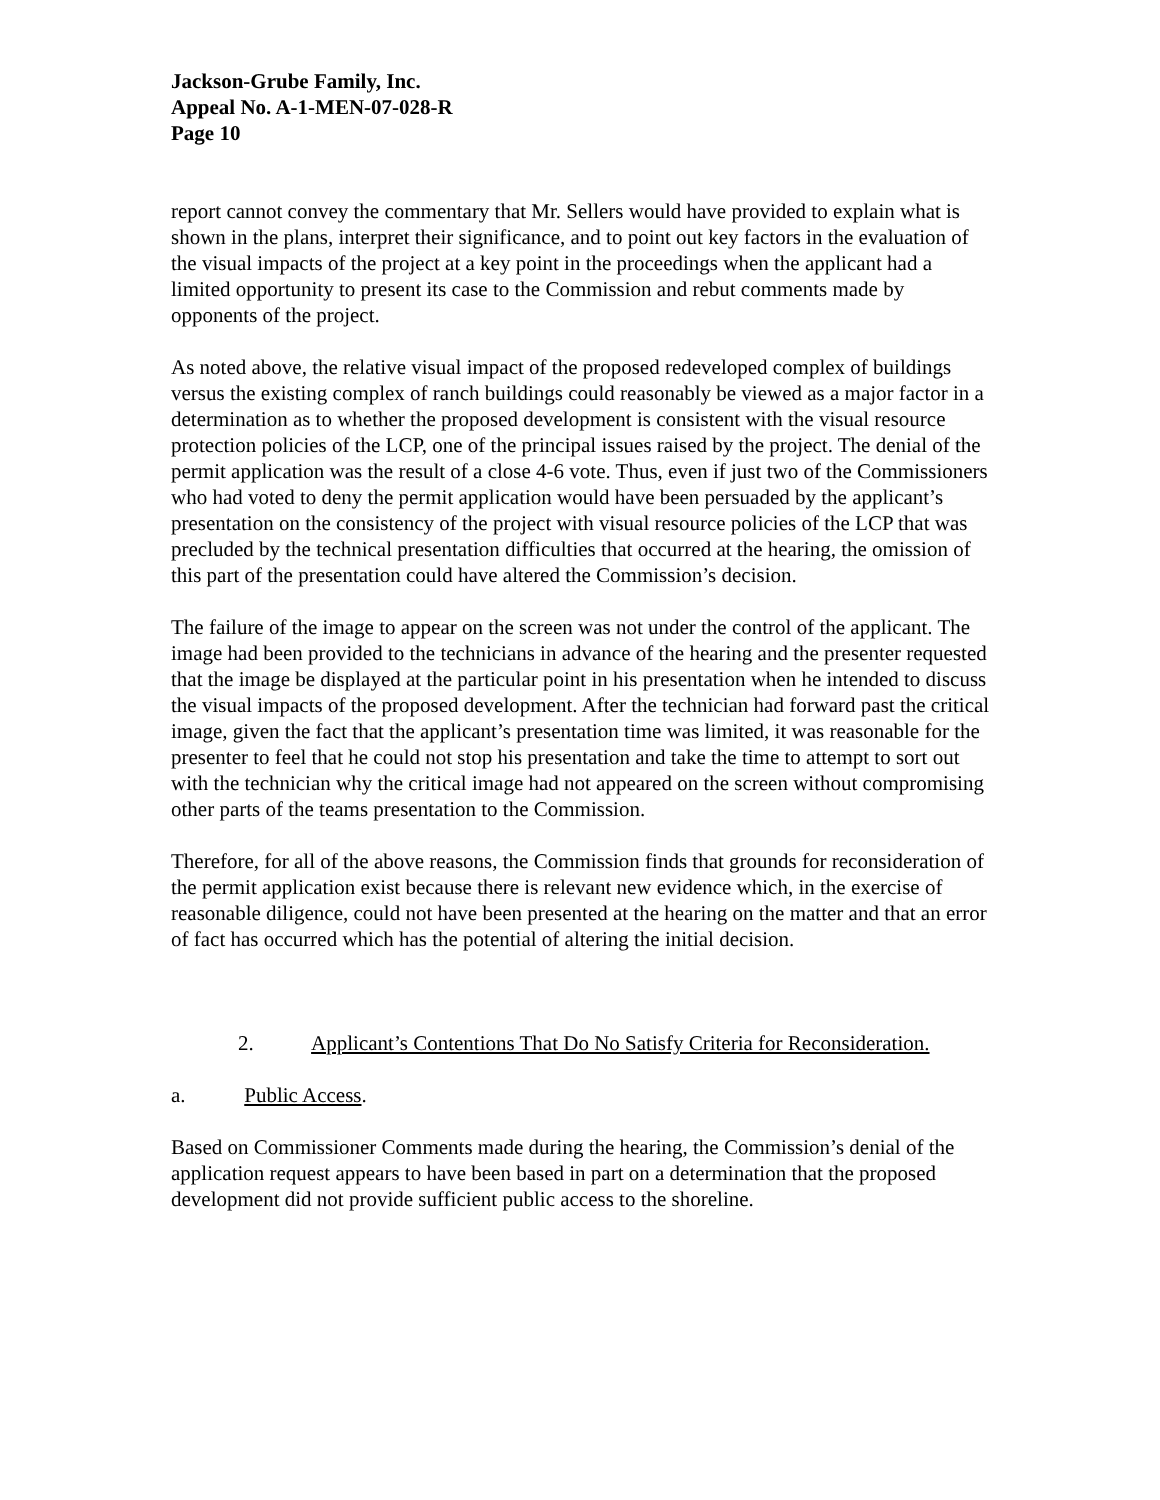Jackson-Grube Family, Inc.
Appeal No. A-1-MEN-07-028-R
Page 10
report cannot convey the commentary that Mr. Sellers would have provided to explain what is shown in the plans, interpret their significance, and to point out key factors in the evaluation of the visual impacts of the project at a key point in the proceedings when the applicant had a limited opportunity to present its case to the Commission and rebut comments made by opponents of the project.
As noted above, the relative visual impact of the proposed redeveloped complex of buildings versus the existing complex of ranch buildings could reasonably be viewed as a major factor in a determination as to whether the proposed development is consistent with the visual resource protection policies of the LCP, one of the principal issues raised by the project. The denial of the permit application was the result of a close 4-6 vote. Thus, even if just two of the Commissioners who had voted to deny the permit application would have been persuaded by the applicant’s presentation on the consistency of the project with visual resource policies of the LCP that was precluded by the technical presentation difficulties that occurred at the hearing, the omission of this part of the presentation could have altered the Commission’s decision.
The failure of the image to appear on the screen was not under the control of the applicant. The image had been provided to the technicians in advance of the hearing and the presenter requested that the image be displayed at the particular point in his presentation when he intended to discuss the visual impacts of the proposed development. After the technician had forward past the critical image, given the fact that the applicant’s presentation time was limited, it was reasonable for the presenter to feel that he could not stop his presentation and take the time to attempt to sort out with the technician why the critical image had not appeared on the screen without compromising other parts of the teams presentation to the Commission.
Therefore, for all of the above reasons, the Commission finds that grounds for reconsideration of the permit application exist because there is relevant new evidence which, in the exercise of reasonable diligence, could not have been presented at the hearing on the matter and that an error of fact has occurred which has the potential of altering the initial decision.
2. Applicant’s Contentions That Do No Satisfy Criteria for Reconsideration.
a. Public Access.
Based on Commissioner Comments made during the hearing, the Commission’s denial of the application request appears to have been based in part on a determination that the proposed development did not provide sufficient public access to the shoreline.